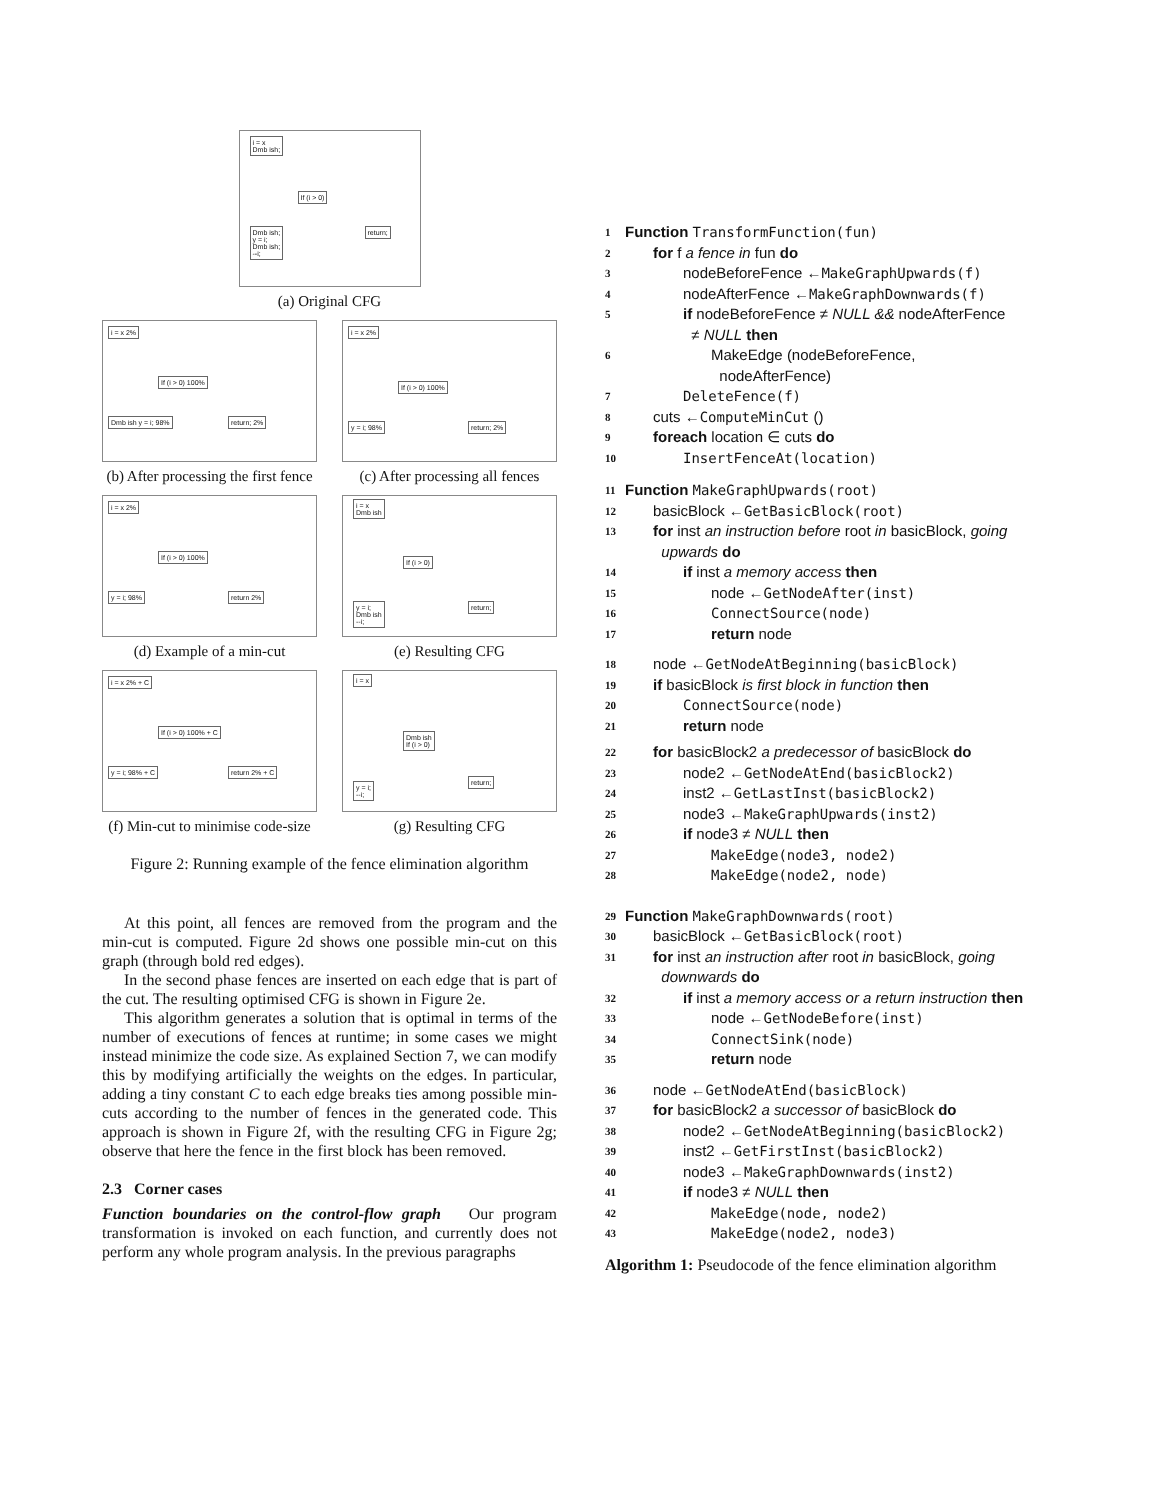i = x
Dmb ish;
If (i > 0)
Dmb ish;
y = i;
Dmb ish;
--i;
return;
(a) Original CFG
i = x 2%
If (i > 0) 100%
Dmb ish y = i; 98% return; 2%
(b) After processing the first fence
i = x 2%
If (i > 0) 100%
y = i; 98% return; 2%
(c) After processing all fences
i = x 2%
If (i > 0) 100%
y = i; 98% return 2%
(d) Example of a min-cut
i = x
Dmb ish
If (i > 0)
y = i;
Dmb ish
--i;
return;
(e) Resulting CFG
i = x 2% + C
If (i > 0) 100% + C
y = i; 98% + C return 2% + C
(f) Min-cut to minimise code-size
i = x
Dmb ish
If (i > 0)
y = i;
--i;
return;
(g) Resulting CFG
Figure 2: Running example of the fence elimination algorithm
At this point, all fences are removed from the program and the min-cut is computed. Figure 2d shows one possible min-cut on this graph (through bold red edges).
In the second phase fences are inserted on each edge that is part of the cut. The resulting optimised CFG is shown in Figure 2e.
This algorithm generates a solution that is optimal in terms of the number of executions of fences at runtime; in some cases we might instead minimize the code size. As explained Section 7, we can modify this by modifying artificially the weights on the edges. In particular, adding a tiny constant C to each edge breaks ties among possible min-cuts according to the number of fences in the generated code. This approach is shown in Figure 2f, with the resulting CFG in Figure 2g; observe that here the fence in the first block has been removed.
2.3 Corner cases
Function boundaries on the control-flow graph Our program transformation is invoked on each function, and currently does not perform any whole program analysis. In the previous paragraphs
1 Function TransformFunction(fun)
2 for f a fence in fun do
3 nodeBeforeFence ←MakeGraphUpwards(f)
4 nodeAfterFence ←MakeGraphDownwards(f)
5 if nodeBeforeFence ≠ NULL && nodeAfterFence
≠ NULL then
6 MakeEdge (nodeBeforeFence,
nodeAfterFence)
7 DeleteFence(f)
8 cuts ←ComputeMinCut ()
9 foreach location ∈ cuts do
10 InsertFenceAt(location)
11 Function MakeGraphUpwards(root)
12 basicBlock ←GetBasicBlock(root)
13 for inst an instruction before root in basicBlock, going
upwards do
14 if inst a memory access then
15 node ←GetNodeAfter(inst)
16 ConnectSource(node)
17 return node
18 node ←GetNodeAtBeginning(basicBlock)
19 if basicBlock is first block in function then
20 ConnectSource(node)
21 return node
22 for basicBlock2 a predecessor of basicBlock do
23 node2 ←GetNodeAtEnd(basicBlock2)
24 inst2 ←GetLastInst(basicBlock2)
25 node3 ←MakeGraphUpwards(inst2)
26 if node3 ≠ NULL then
27 MakeEdge(node3, node2)
28 MakeEdge(node2, node)
29 Function MakeGraphDownwards(root)
30 basicBlock ←GetBasicBlock(root)
31 for inst an instruction after root in basicBlock, going
downwards do
32 if inst a memory access or a return instruction then
33 node ←GetNodeBefore(inst)
34 ConnectSink(node)
35 return node
36 node ←GetNodeAtEnd(basicBlock)
37 for basicBlock2 a successor of basicBlock do
38 node2 ←GetNodeAtBeginning(basicBlock2)
39 inst2 ←GetFirstInst(basicBlock2)
40 node3 ←MakeGraphDownwards(inst2)
41 if node3 ≠ NULL then
42 MakeEdge(node, node2)
43 MakeEdge(node2, node3)
Algorithm 1: Pseudocode of the fence elimination algorithm